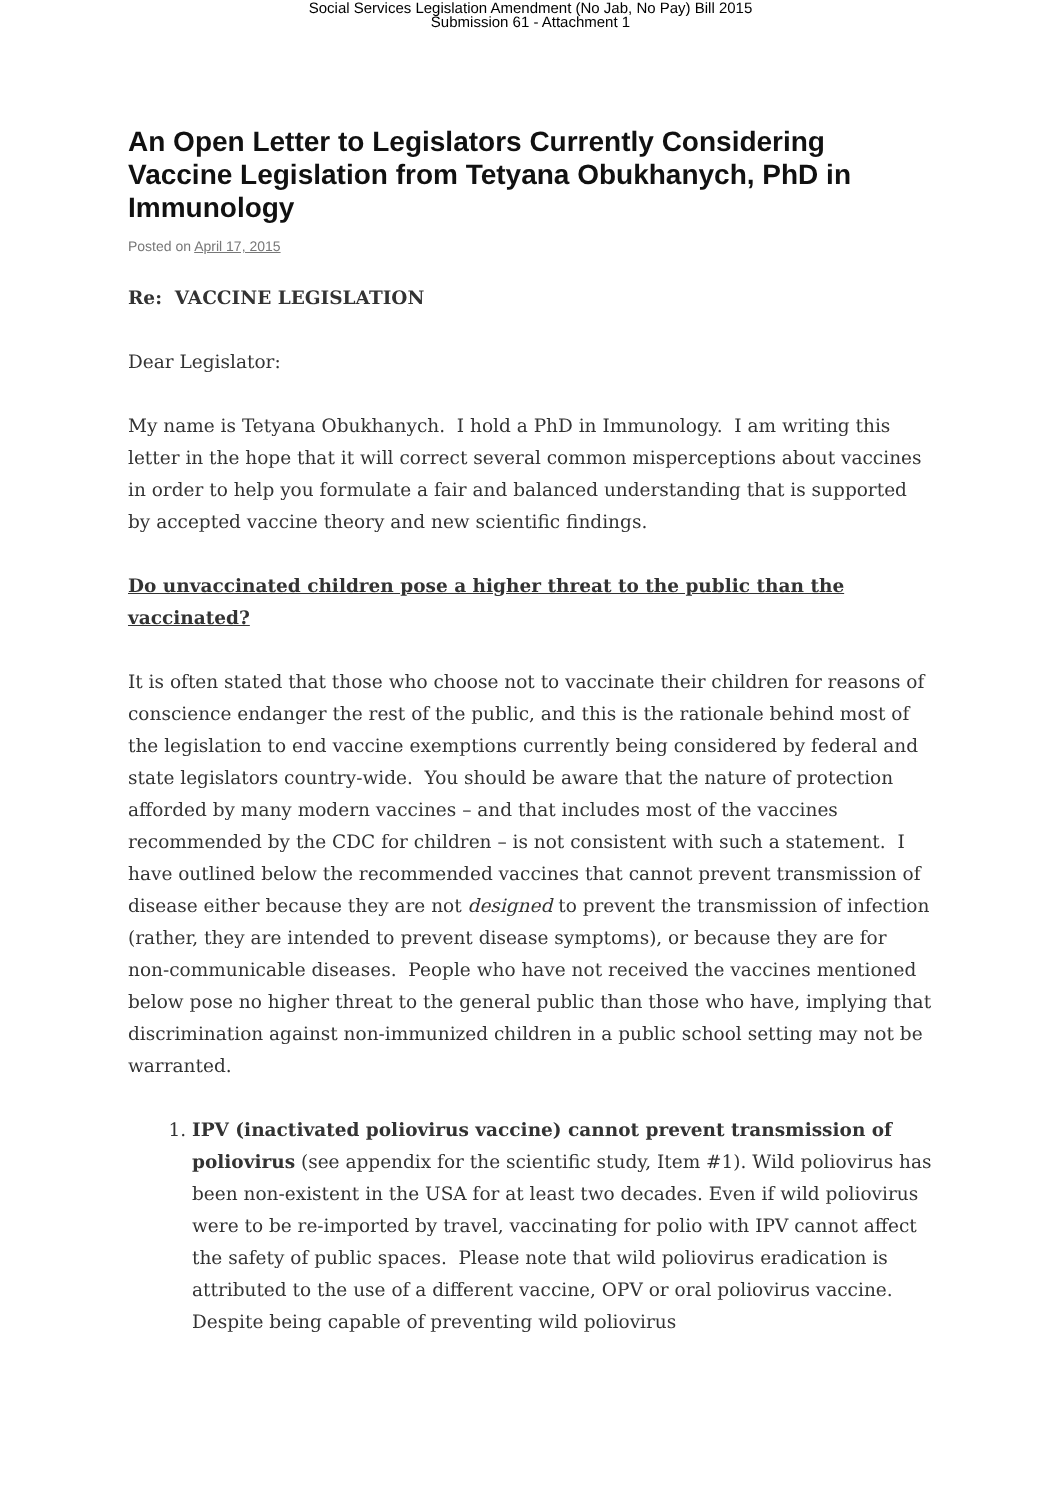Social Services Legislation Amendment (No Jab, No Pay) Bill 2015
Submission 61 - Attachment 1
An Open Letter to Legislators Currently Considering Vaccine Legislation from Tetyana Obukhanych, PhD in Immunology
Posted on April 17, 2015
Re: VACCINE LEGISLATION
Dear Legislator:
My name is Tetyana Obukhanych. I hold a PhD in Immunology. I am writing this letter in the hope that it will correct several common misperceptions about vaccines in order to help you formulate a fair and balanced understanding that is supported by accepted vaccine theory and new scientific findings.
Do unvaccinated children pose a higher threat to the public than the vaccinated?
It is often stated that those who choose not to vaccinate their children for reasons of conscience endanger the rest of the public, and this is the rationale behind most of the legislation to end vaccine exemptions currently being considered by federal and state legislators country-wide. You should be aware that the nature of protection afforded by many modern vaccines – and that includes most of the vaccines recommended by the CDC for children – is not consistent with such a statement. I have outlined below the recommended vaccines that cannot prevent transmission of disease either because they are not designed to prevent the transmission of infection (rather, they are intended to prevent disease symptoms), or because they are for non-communicable diseases. People who have not received the vaccines mentioned below pose no higher threat to the general public than those who have, implying that discrimination against non-immunized children in a public school setting may not be warranted.
1. IPV (inactivated poliovirus vaccine) cannot prevent transmission of poliovirus (see appendix for the scientific study, Item #1). Wild poliovirus has been non-existent in the USA for at least two decades. Even if wild poliovirus were to be re-imported by travel, vaccinating for polio with IPV cannot affect the safety of public spaces. Please note that wild poliovirus eradication is attributed to the use of a different vaccine, OPV or oral poliovirus vaccine. Despite being capable of preventing wild poliovirus